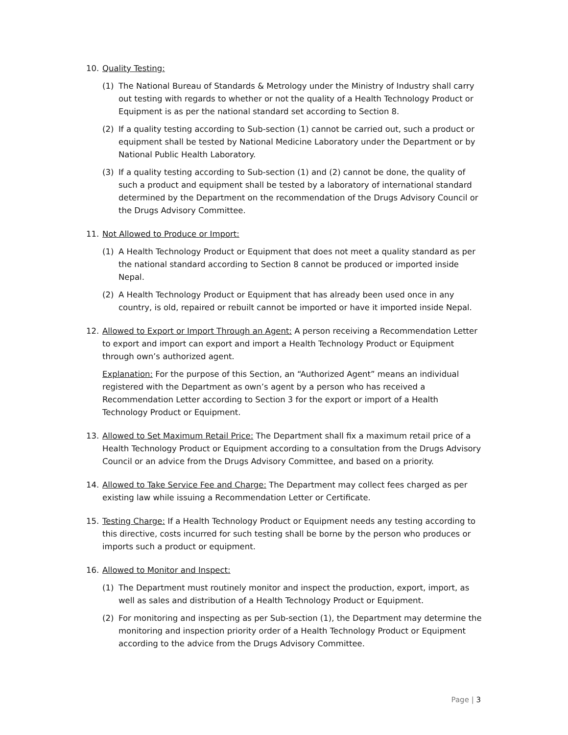10. Quality Testing:
(1) The National Bureau of Standards & Metrology under the Ministry of Industry shall carry out testing with regards to whether or not the quality of a Health Technology Product or Equipment is as per the national standard set according to Section 8.
(2) If a quality testing according to Sub-section (1) cannot be carried out, such a product or equipment shall be tested by National Medicine Laboratory under the Department or by National Public Health Laboratory.
(3) If a quality testing according to Sub-section (1) and (2) cannot be done, the quality of such a product and equipment shall be tested by a laboratory of international standard determined by the Department on the recommendation of the Drugs Advisory Council or the Drugs Advisory Committee.
11. Not Allowed to Produce or Import:
(1) A Health Technology Product or Equipment that does not meet a quality standard as per the national standard according to Section 8 cannot be produced or imported inside Nepal.
(2) A Health Technology Product or Equipment that has already been used once in any country, is old, repaired or rebuilt cannot be imported or have it imported inside Nepal.
12. Allowed to Export or Import Through an Agent: A person receiving a Recommendation Letter to export and import can export and import a Health Technology Product or Equipment through own’s authorized agent.
Explanation: For the purpose of this Section, an “Authorized Agent” means an individual registered with the Department as own’s agent by a person who has received a Recommendation Letter according to Section 3 for the export or import of a Health Technology Product or Equipment.
13. Allowed to Set Maximum Retail Price: The Department shall fix a maximum retail price of a Health Technology Product or Equipment according to a consultation from the Drugs Advisory Council or an advice from the Drugs Advisory Committee, and based on a priority.
14. Allowed to Take Service Fee and Charge: The Department may collect fees charged as per existing law while issuing a Recommendation Letter or Certificate.
15. Testing Charge: If a Health Technology Product or Equipment needs any testing according to this directive, costs incurred for such testing shall be borne by the person who produces or imports such a product or equipment.
16. Allowed to Monitor and Inspect:
(1) The Department must routinely monitor and inspect the production, export, import, as well as sales and distribution of a Health Technology Product or Equipment.
(2) For monitoring and inspecting as per Sub-section (1), the Department may determine the monitoring and inspection priority order of a Health Technology Product or Equipment according to the advice from the Drugs Advisory Committee.
Page | 3